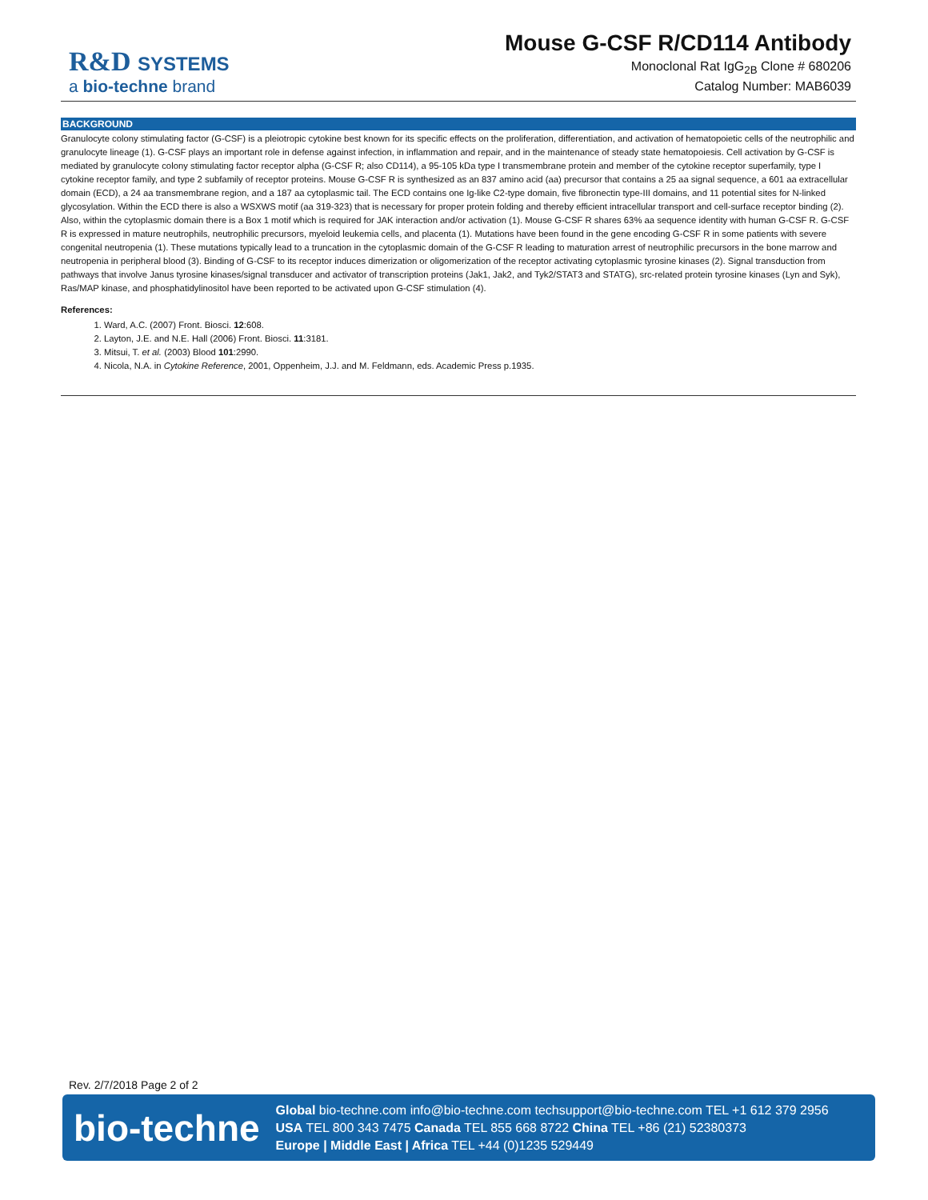R&D SYSTEMS
a bio-techne brand
Mouse G-CSF R/CD114 Antibody
Monoclonal Rat IgG<sub>2B</sub> Clone # 680206
Catalog Number: MAB6039
BACKGROUND
Granulocyte colony stimulating factor (G-CSF) is a pleiotropic cytokine best known for its specific effects on the proliferation, differentiation, and activation of hematopoietic cells of the neutrophilic and granulocyte lineage (1). G-CSF plays an important role in defense against infection, in inflammation and repair, and in the maintenance of steady state hematopoiesis. Cell activation by G-CSF is mediated by granulocyte colony stimulating factor receptor alpha (G-CSF R; also CD114), a 95-105 kDa type I transmembrane protein and member of the cytokine receptor superfamily, type I cytokine receptor family, and type 2 subfamily of receptor proteins. Mouse G-CSF R is synthesized as an 837 amino acid (aa) precursor that contains a 25 aa signal sequence, a 601 aa extracellular domain (ECD), a 24 aa transmembrane region, and a 187 aa cytoplasmic tail. The ECD contains one Ig-like C2-type domain, five fibronectin type-III domains, and 11 potential sites for N-linked glycosylation. Within the ECD there is also a WSXWS motif (aa 319-323) that is necessary for proper protein folding and thereby efficient intracellular transport and cell-surface receptor binding (2). Also, within the cytoplasmic domain there is a Box 1 motif which is required for JAK interaction and/or activation (1). Mouse G-CSF R shares 63% aa sequence identity with human G-CSF R. G-CSF R is expressed in mature neutrophils, neutrophilic precursors, myeloid leukemia cells, and placenta (1). Mutations have been found in the gene encoding G-CSF R in some patients with severe congenital neutropenia (1). These mutations typically lead to a truncation in the cytoplasmic domain of the G-CSF R leading to maturation arrest of neutrophilic precursors in the bone marrow and neutropenia in peripheral blood (3). Binding of G-CSF to its receptor induces dimerization or oligomerization of the receptor activating cytoplasmic tyrosine kinases (2). Signal transduction from pathways that involve Janus tyrosine kinases/signal transducer and activator of transcription proteins (Jak1, Jak2, and Tyk2/STAT3 and STATG), src-related protein tyrosine kinases (Lyn and Syk), Ras/MAP kinase, and phosphatidylinositol have been reported to be activated upon G-CSF stimulation (4).
References:
1. Ward, A.C. (2007) Front. Biosci. 12:608.
2. Layton, J.E. and N.E. Hall (2006) Front. Biosci. 11:3181.
3. Mitsui, T. et al. (2003) Blood 101:2990.
4. Nicola, N.A. in Cytokine Reference, 2001, Oppenheim, J.J. and M. Feldmann, eds. Academic Press p.1935.
Rev. 2/7/2018 Page 2 of 2
bio-techne
Global bio-techne.com info@bio-techne.com techsupport@bio-techne.com TEL +1 612 379 2956
USA TEL 800 343 7475 Canada TEL 855 668 8722 China TEL +86 (21) 52380373
Europe | Middle East | Africa TEL +44 (0)1235 529449